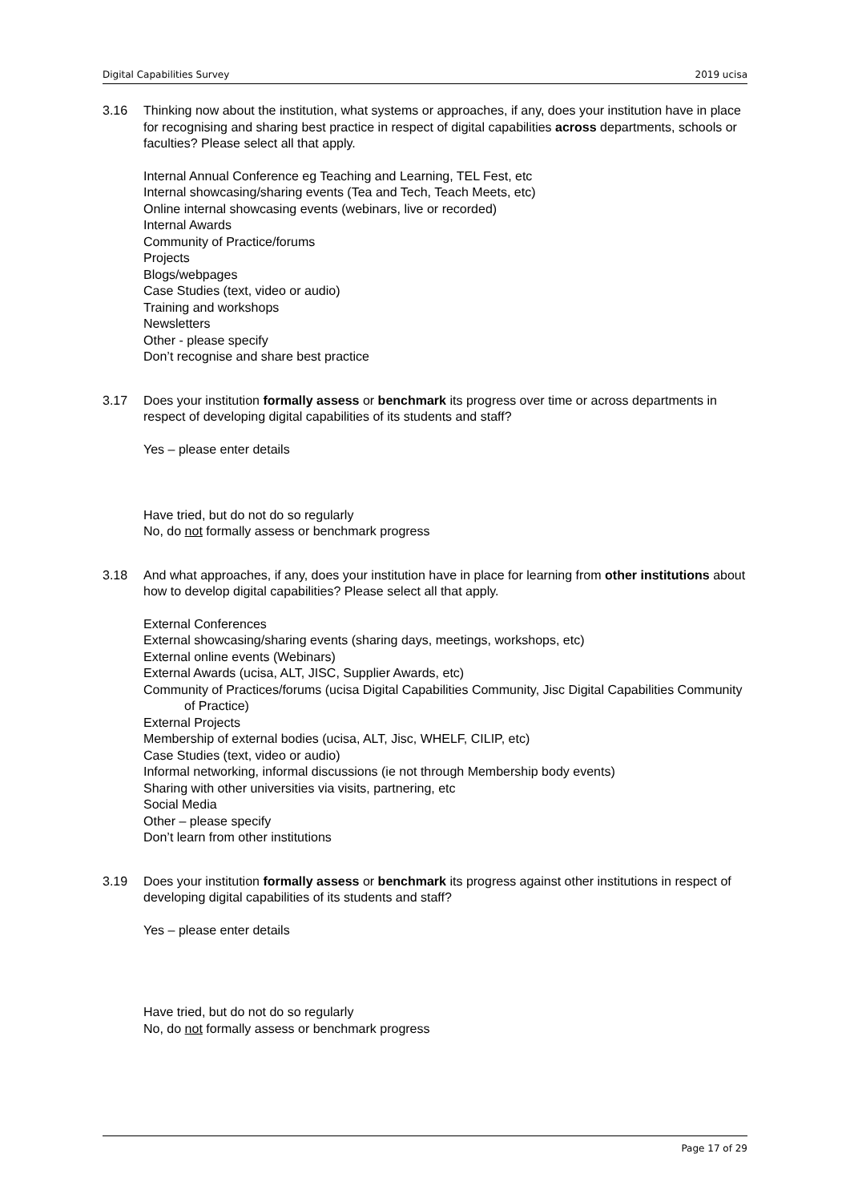Digital Capabilities Survey 2019 ucisa
3.16 Thinking now about the institution, what systems or approaches, if any, does your institution have in place for recognising and sharing best practice in respect of digital capabilities across departments, schools or faculties? Please select all that apply.
Internal Annual Conference eg Teaching and Learning, TEL Fest, etc
Internal showcasing/sharing events (Tea and Tech, Teach Meets, etc)
Online internal showcasing events (webinars, live or recorded)
Internal Awards
Community of Practice/forums
Projects
Blogs/webpages
Case Studies (text, video or audio)
Training and workshops
Newsletters
Other - please specify
Don’t recognise and share best practice
3.17 Does your institution formally assess or benchmark its progress over time or across departments in respect of developing digital capabilities of its students and staff?
Yes – please enter details
Have tried, but do not do so regularly
No, do not formally assess or benchmark progress
3.18 And what approaches, if any, does your institution have in place for learning from other institutions about how to develop digital capabilities? Please select all that apply.
External Conferences
External showcasing/sharing events (sharing days, meetings, workshops, etc)
External online events (Webinars)
External Awards (ucisa, ALT, JISC, Supplier Awards, etc)
Community of Practices/forums (ucisa Digital Capabilities Community, Jisc Digital Capabilities Community of Practice)
External Projects
Membership of external bodies (ucisa, ALT, Jisc, WHELF, CILIP, etc)
Case Studies (text, video or audio)
Informal networking, informal discussions (ie not through Membership body events)
Sharing with other universities via visits, partnering, etc
Social Media
Other – please specify
Don’t learn from other institutions
3.19 Does your institution formally assess or benchmark its progress against other institutions in respect of developing digital capabilities of its students and staff?
Yes – please enter details
Have tried, but do not do so regularly
No, do not formally assess or benchmark progress
Page 17 of 29